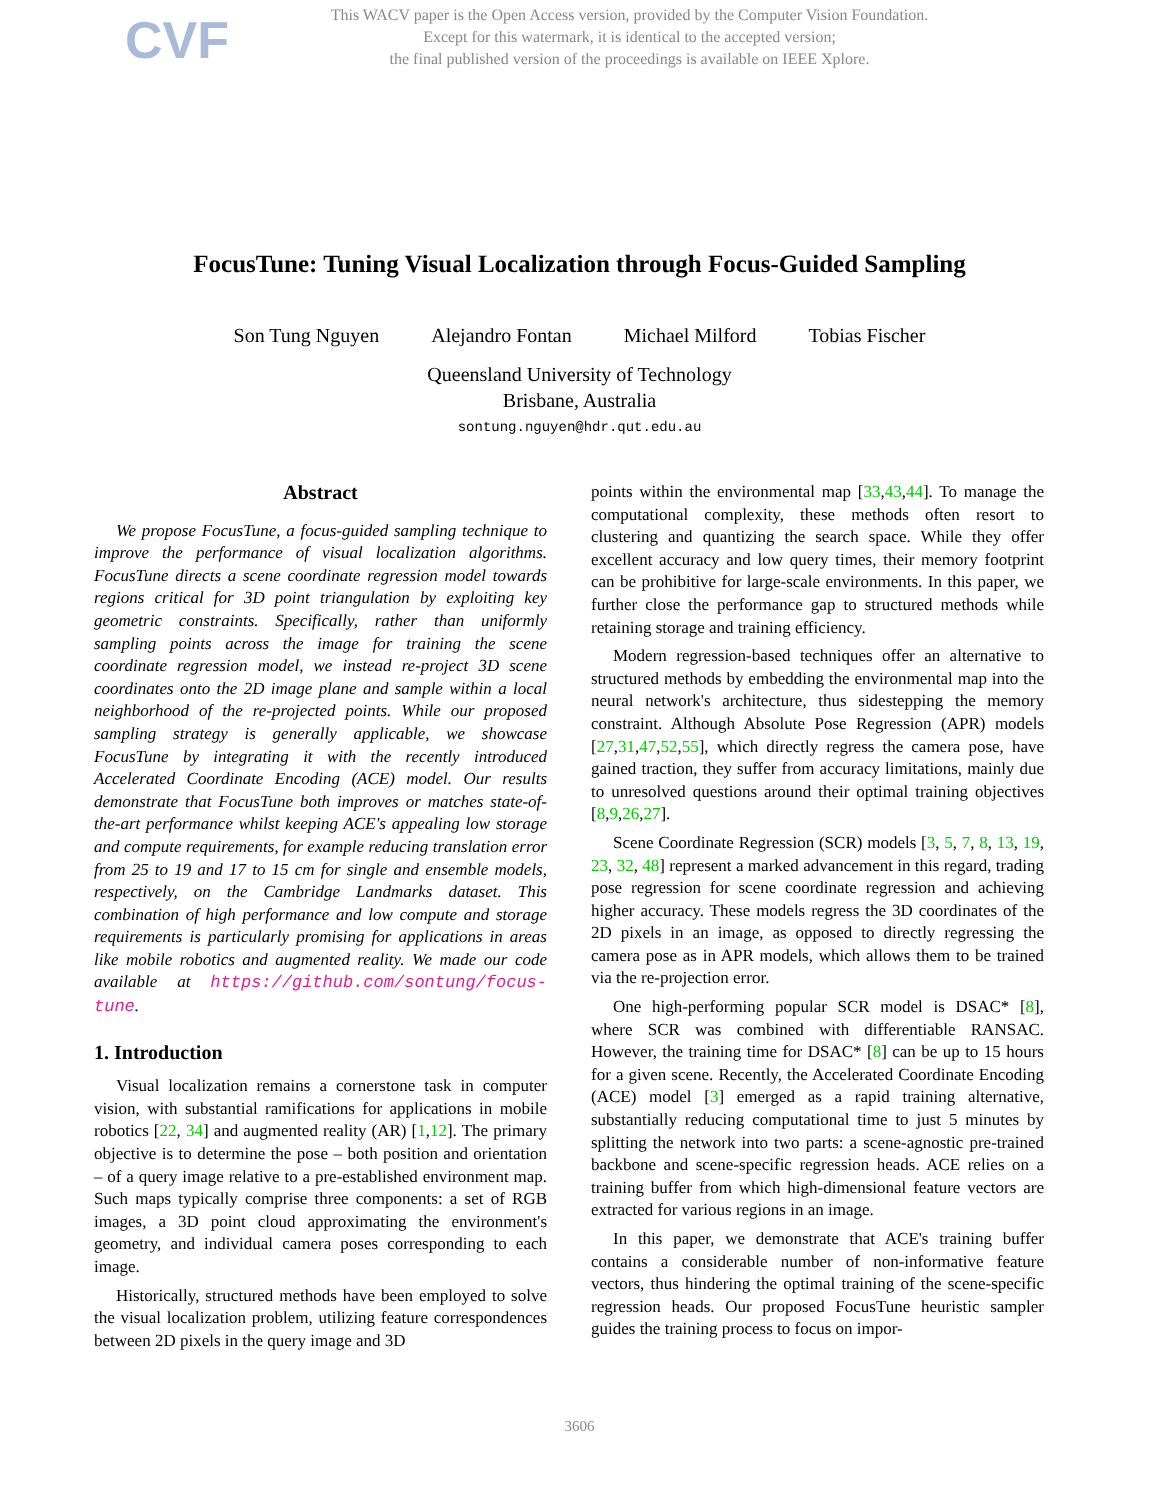CVF
This WACV paper is the Open Access version, provided by the Computer Vision Foundation.
Except for this watermark, it is identical to the accepted version;
the final published version of the proceedings is available on IEEE Xplore.
FocusTune: Tuning Visual Localization through Focus-Guided Sampling
Son Tung Nguyen Alejandro Fontan Michael Milford Tobias Fischer
Queensland University of Technology
Brisbane, Australia
sontung.nguyen@hdr.qut.edu.au
Abstract
We propose FocusTune, a focus-guided sampling technique to improve the performance of visual localization algorithms. FocusTune directs a scene coordinate regression model towards regions critical for 3D point triangulation by exploiting key geometric constraints. Specifically, rather than uniformly sampling points across the image for training the scene coordinate regression model, we instead re-project 3D scene coordinates onto the 2D image plane and sample within a local neighborhood of the re-projected points. While our proposed sampling strategy is generally applicable, we showcase FocusTune by integrating it with the recently introduced Accelerated Coordinate Encoding (ACE) model. Our results demonstrate that FocusTune both improves or matches state-of-the-art performance whilst keeping ACE's appealing low storage and compute requirements, for example reducing translation error from 25 to 19 and 17 to 15 cm for single and ensemble models, respectively, on the Cambridge Landmarks dataset. This combination of high performance and low compute and storage requirements is particularly promising for applications in areas like mobile robotics and augmented reality. We made our code available at https://github.com/sontung/focus-tune.
1. Introduction
Visual localization remains a cornerstone task in computer vision, with substantial ramifications for applications in mobile robotics [22, 34] and augmented reality (AR) [1,12]. The primary objective is to determine the pose – both position and orientation – of a query image relative to a pre-established environment map. Such maps typically comprise three components: a set of RGB images, a 3D point cloud approximating the environment's geometry, and individual camera poses corresponding to each image.
Historically, structured methods have been employed to solve the visual localization problem, utilizing feature correspondences between 2D pixels in the query image and 3D
points within the environmental map [33,43,44]. To manage the computational complexity, these methods often resort to clustering and quantizing the search space. While they offer excellent accuracy and low query times, their memory footprint can be prohibitive for large-scale environments. In this paper, we further close the performance gap to structured methods while retaining storage and training efficiency.
Modern regression-based techniques offer an alternative to structured methods by embedding the environmental map into the neural network's architecture, thus sidestepping the memory constraint. Although Absolute Pose Regression (APR) models [27,31,47,52,55], which directly regress the camera pose, have gained traction, they suffer from accuracy limitations, mainly due to unresolved questions around their optimal training objectives [8,9,26,27].
Scene Coordinate Regression (SCR) models [3, 5, 7, 8, 13, 19, 23, 32, 48] represent a marked advancement in this regard, trading pose regression for scene coordinate regression and achieving higher accuracy. These models regress the 3D coordinates of the 2D pixels in an image, as opposed to directly regressing the camera pose as in APR models, which allows them to be trained via the re-projection error.
One high-performing popular SCR model is DSAC* [8], where SCR was combined with differentiable RANSAC. However, the training time for DSAC* [8] can be up to 15 hours for a given scene. Recently, the Accelerated Coordinate Encoding (ACE) model [3] emerged as a rapid training alternative, substantially reducing computational time to just 5 minutes by splitting the network into two parts: a scene-agnostic pre-trained backbone and scene-specific regression heads. ACE relies on a training buffer from which high-dimensional feature vectors are extracted for various regions in an image.
In this paper, we demonstrate that ACE's training buffer contains a considerable number of non-informative feature vectors, thus hindering the optimal training of the scene-specific regression heads. Our proposed FocusTune heuristic sampler guides the training process to focus on impor-
3606